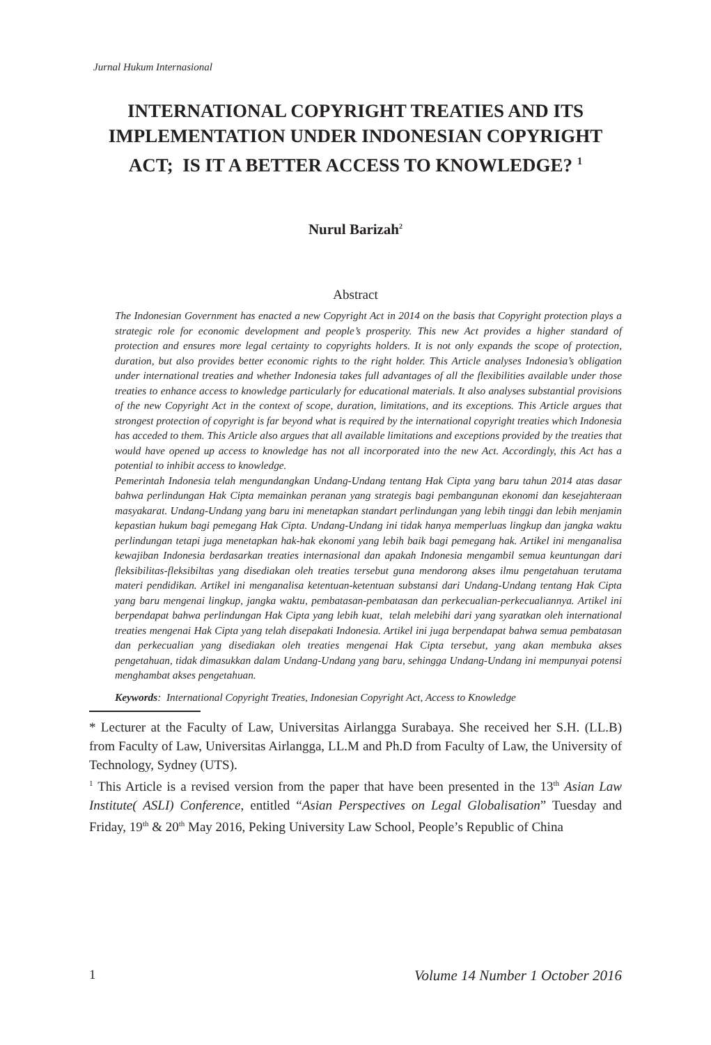Jurnal Hukum Internasional
INTERNATIONAL COPYRIGHT TREATIES AND ITS IMPLEMENTATION UNDER INDONESIAN COPYRIGHT ACT; IS IT A BETTER ACCESS TO KNOWLEDGE? <sup>1</sup>
Nurul Barizah<sup>2</sup>
Abstract
The Indonesian Government has enacted a new Copyright Act in 2014 on the basis that Copyright protection plays a strategic role for economic development and people’s prosperity. This new Act provides a higher standard of protection and ensures more legal certainty to copyrights holders. It is not only expands the scope of protection, duration, but also provides better economic rights to the right holder. This Article analyses Indonesia’s obligation under international treaties and whether Indonesia takes full advantages of all the flexibilities available under those treaties to enhance access to knowledge particularly for educational materials. It also analyses substantial provisions of the new Copyright Act in the context of scope, duration, limitations, and its exceptions. This Article argues that strongest protection of copyright is far beyond what is required by the international copyright treaties which Indonesia has acceded to them. This Article also argues that all available limitations and exceptions provided by the treaties that would have opened up access to knowledge has not all incorporated into the new Act. Accordingly, this Act has a potential to inhibit access to knowledge.
Pemerintah Indonesia telah mengundangkan Undang-Undang tentang Hak Cipta yang baru tahun 2014 atas dasar bahwa perlindungan Hak Cipta memainkan peranan yang strategis bagi pembangunan ekonomi dan kesejahteraan masyakarat. Undang-Undang yang baru ini menetapkan standart perlindungan yang lebih tinggi dan lebih menjamin kepastian hukum bagi pemegang Hak Cipta. Undang-Undang ini tidak hanya memperluas lingkup dan jangka waktu perlindungan tetapi juga menetapkan hak-hak ekonomi yang lebih baik bagi pemegang hak. Artikel ini menganalisa kewajiban Indonesia berdasarkan treaties internasional dan apakah Indonesia mengambil semua keuntungan dari fleksibilitas-fleksibiltas yang disediakan oleh treaties tersebut guna mendorong akses ilmu pengetahuan terutama materi pendidikan. Artikel ini menganalisa ketentuan-ketentuan substansi dari Undang-Undang tentang Hak Cipta yang baru mengenai lingkup, jangka waktu, pembatasan-pembatasan dan perkecualian-perkecualiannya. Artikel ini berpendapat bahwa perlindungan Hak Cipta yang lebih kuat, telah melebihi dari yang syaratkan oleh international treaties mengenai Hak Cipta yang telah disepakati Indonesia. Artikel ini juga berpendapat bahwa semua pembatasan dan perkecualian yang disediakan oleh treaties mengenai Hak Cipta tersebut, yang akan membuka akses pengetahuan, tidak dimasukkan dalam Undang-Undang yang baru, sehingga Undang-Undang ini mempunyai potensi menghambat akses pengetahuan.
Keywords: International Copyright Treaties, Indonesian Copyright Act, Access to Knowledge
* Lecturer at the Faculty of Law, Universitas Airlangga Surabaya. She received her S.H. (LL.B) from Faculty of Law, Universitas Airlangga, LL.M and Ph.D from Faculty of Law, the University of Technology, Sydney (UTS).
<sup>1</sup> This Article is a revised version from the paper that have been presented in the 13<sup>th</sup> Asian Law Institute( ASLI) Conference, entitled “Asian Perspectives on Legal Globalisation” Tuesday and Friday, 19<sup>th</sup> & 20<sup>th</sup> May 2016, Peking University Law School, People’s Republic of China
1 Volume 14 Number 1 October 2016